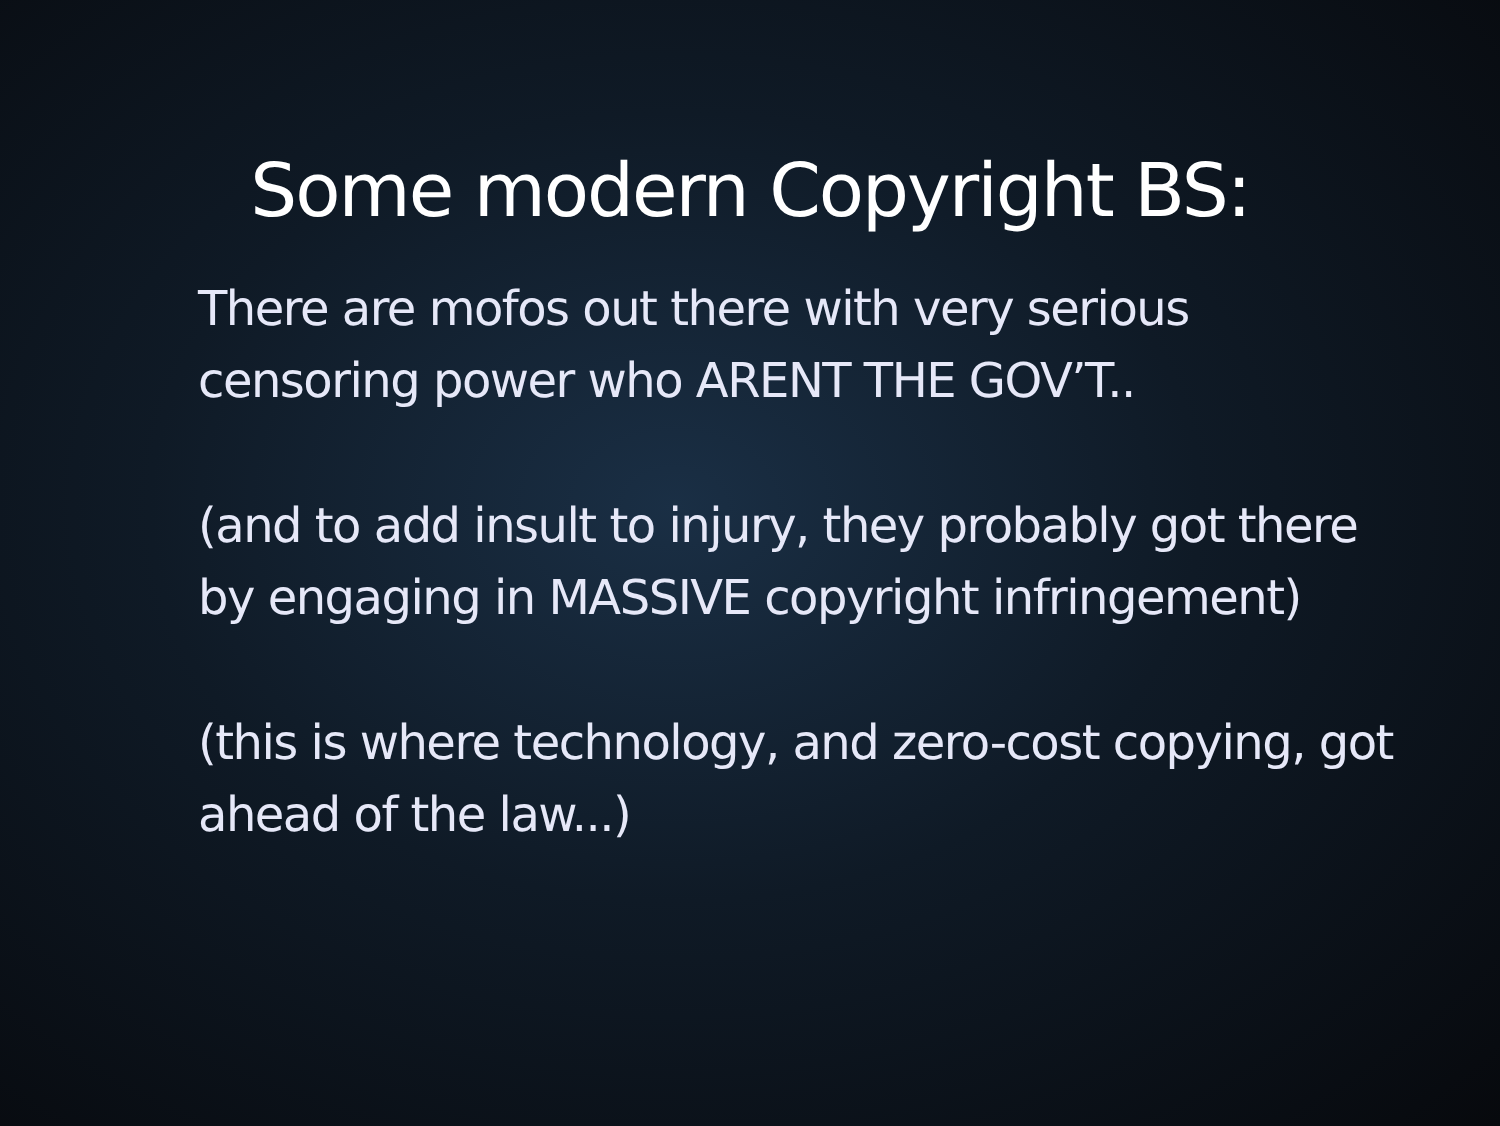Some modern Copyright BS:
There are mofos out there with very serious censoring power who ARENT THE GOV’T..
(and to add insult to injury, they probably got there by engaging in MASSIVE copyright infringement)
(this is where technology, and zero-cost copying, got ahead of the law...)